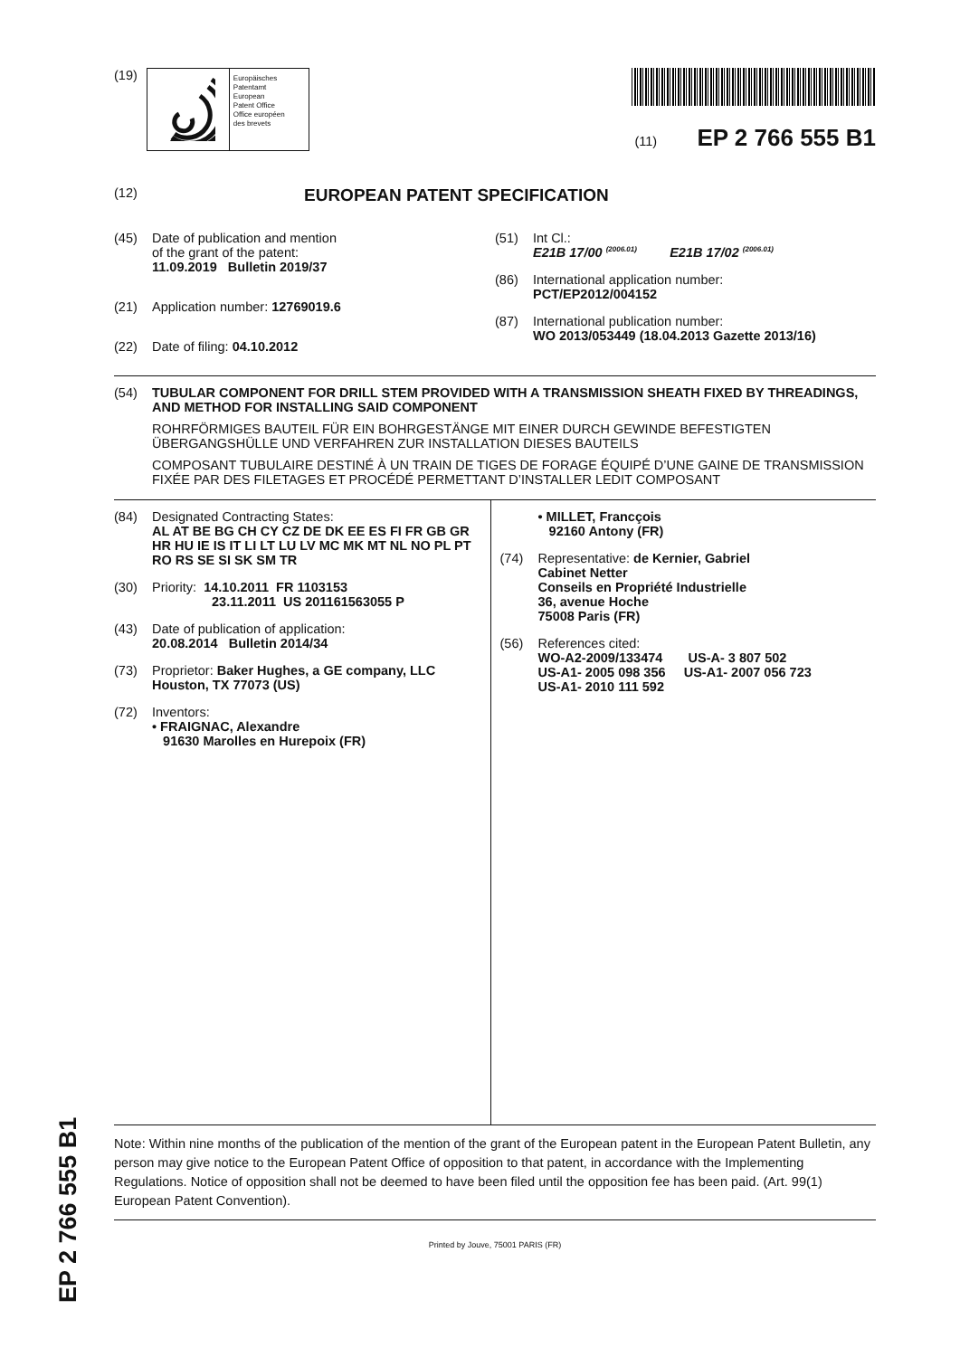(19)
Europäisches
Patentamt
European
Patent Office
Office européen
des brevets
(11) EP 2 766 555 B1
(12) EUROPEAN PATENT SPECIFICATION
(45) Date of publication and mention
of the grant of the patent:
11.09.2019 Bulletin 2019/37
(21) Application number: 12769019.6
(22) Date of filing: 04.10.2012
(51) Int Cl.:
E21B 17/00 <sup>(2006.01)</sup> E21B 17/02 <sup>(2006.01)</sup>
(86) International application number:
PCT/EP2012/004152
(87) International publication number:
WO 2013/053449 (18.04.2013 Gazette 2013/16)
(54) TUBULAR COMPONENT FOR DRILL STEM PROVIDED WITH A TRANSMISSION SHEATH FIXED BY THREADINGS, AND METHOD FOR INSTALLING SAID COMPONENT
ROHRFÖRMIGES BAUTEIL FÜR EIN BOHRGESTÄNGE MIT EINER DURCH GEWINDE BEFESTIGTEN ÜBERGANGSHÜLLE UND VERFAHREN ZUR INSTALLATION DIESES BAUTEILS
COMPOSANT TUBULAIRE DESTINÉ À UN TRAIN DE TIGES DE FORAGE ÉQUIPÉ D’UNE GAINE DE TRANSMISSION FIXÉE PAR DES FILETAGES ET PROCÉDÉ PERMETTANT D’INSTALLER LEDIT COMPOSANT
(84) Designated Contracting States:
AL AT BE BG CH CY CZ DE DK EE ES FI FR GB GR HR HU IE IS IT LI LT LU LV MC MK MT NL NO PL PT RO RS SE SI SK SM TR
(30) Priority: 14.10.2011 FR 1103153
23.11.2011 US 201161563055 P
(43) Date of publication of application:
20.08.2014 Bulletin 2014/34
(73) Proprietor: Baker Hughes, a GE company, LLC
Houston, TX 77073 (US)
(72) Inventors:
• FRAIGNAC, Alexandre
91630 Marolles en Hurepoix (FR)
• MILLET, Francçois
92160 Antony (FR)
(74) Representative: de Kernier, Gabriel
Cabinet Netter
Conseils en Propriété Industrielle
36, avenue Hoche
75008 Paris (FR)
(56) References cited:
WO-A2-2009/133474 US-A- 3 807 502
US-A1- 2005 098 356 US-A1- 2007 056 723
US-A1- 2010 111 592
Note: Within nine months of the publication of the mention of the grant of the European patent in the European Patent Bulletin, any person may give notice to the European Patent Office of opposition to that patent, in accordance with the Implementing Regulations. Notice of opposition shall not be deemed to have been filed until the opposition fee has been paid. (Art. 99(1) European Patent Convention).
Printed by Jouve, 75001 PARIS (FR)
EP 2 766 555 B1